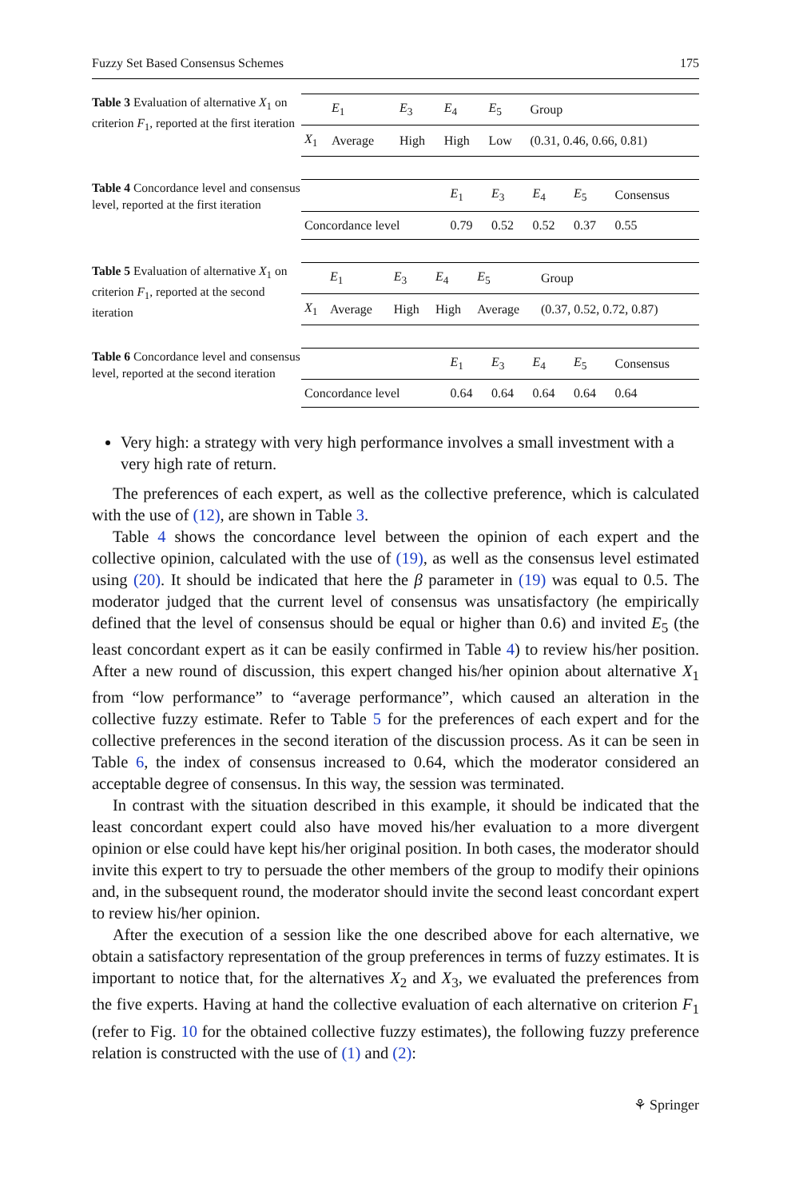Fuzzy Set Based Consensus Schemes 175
Table 3 Evaluation of alternative X<sub>1</sub> on criterion F<sub>1</sub>, reported at the first iteration
| | E<sub>1</sub> | E<sub>3</sub> | E<sub>4</sub> | E<sub>5</sub> | Group |
| --- | --- | --- | --- | --- | --- |
| X<sub>1</sub> | Average | High | High | Low | (0.31, 0.46, 0.66, 0.81) |
Table 4 Concordance level and consensus level, reported at the first iteration
| | E<sub>1</sub> | E<sub>3</sub> | E<sub>4</sub> | E<sub>5</sub> | Consensus |
| --- | --- | --- | --- | --- | --- |
| Concordance level | 0.79 | 0.52 | 0.52 | 0.37 | 0.55 |
Table 5 Evaluation of alternative X<sub>1</sub> on criterion F<sub>1</sub>, reported at the second iteration
| | E<sub>1</sub> | E<sub>3</sub> | E<sub>4</sub> | E<sub>5</sub> | Group |
| --- | --- | --- | --- | --- | --- |
| X<sub>1</sub> | Average | High | High | Average | (0.37, 0.52, 0.72, 0.87) |
Table 6 Concordance level and consensus level, reported at the second iteration
| | E<sub>1</sub> | E<sub>3</sub> | E<sub>4</sub> | E<sub>5</sub> | Consensus |
| --- | --- | --- | --- | --- | --- |
| Concordance level | 0.64 | 0.64 | 0.64 | 0.64 | 0.64 |
Very high: a strategy with very high performance involves a small investment with a very high rate of return.
The preferences of each expert, as well as the collective preference, which is calculated with the use of (12), are shown in Table 3.
Table 4 shows the concordance level between the opinion of each expert and the collective opinion, calculated with the use of (19), as well as the consensus level estimated using (20). It should be indicated that here the β parameter in (19) was equal to 0.5. The moderator judged that the current level of consensus was unsatisfactory (he empirically defined that the level of consensus should be equal or higher than 0.6) and invited E<sub>5</sub> (the least concordant expert as it can be easily confirmed in Table 4) to review his/her position. After a new round of discussion, this expert changed his/her opinion about alternative X<sub>1</sub> from “low performance” to “average performance”, which caused an alteration in the collective fuzzy estimate. Refer to Table 5 for the preferences of each expert and for the collective preferences in the second iteration of the discussion process. As it can be seen in Table 6, the index of consensus increased to 0.64, which the moderator considered an acceptable degree of consensus. In this way, the session was terminated.
In contrast with the situation described in this example, it should be indicated that the least concordant expert could also have moved his/her evaluation to a more divergent opinion or else could have kept his/her original position. In both cases, the moderator should invite this expert to try to persuade the other members of the group to modify their opinions and, in the subsequent round, the moderator should invite the second least concordant expert to review his/her opinion.
After the execution of a session like the one described above for each alternative, we obtain a satisfactory representation of the group preferences in terms of fuzzy estimates. It is important to notice that, for the alternatives X<sub>2</sub> and X<sub>3</sub>, we evaluated the preferences from the five experts. Having at hand the collective evaluation of each alternative on criterion F<sub>1</sub> (refer to Fig. 10 for the obtained collective fuzzy estimates), the following fuzzy preference relation is constructed with the use of (1) and (2):
⚘ Springer